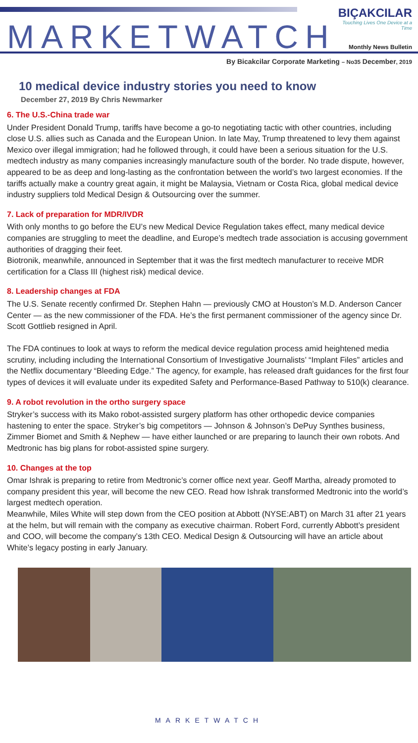MARKETWATCH
BIÇAKCILAR
Touching Lives One Device at a Time
Monthly News Bulletin
By Bicakcilar Corporate Marketing – No35 December, 2019
10 medical device industry stories you need to know
December 27, 2019 By Chris Newmarker
6. The U.S.-China trade war
Under President Donald Trump, tariffs have become a go-to negotiating tactic with other countries, including close U.S. allies such as Canada and the European Union. In late May, Trump threatened to levy them against Mexico over illegal immigration; had he followed through, it could have been a serious situation for the U.S. medtech industry as many companies increasingly manufacture south of the border. No trade dispute, however, appeared to be as deep and long-lasting as the confrontation between the world’s two largest economies. If the tariffs actually make a country great again, it might be Malaysia, Vietnam or Costa Rica, global medical device industry suppliers told Medical Design & Outsourcing over the summer.
7. Lack of preparation for MDR/IVDR
With only months to go before the EU’s new Medical Device Regulation takes effect, many medical device companies are struggling to meet the deadline, and Europe’s medtech trade association is accusing government authorities of dragging their feet.
Biotronik, meanwhile, announced in September that it was the first medtech manufacturer to receive MDR certification for a Class III (highest risk) medical device.
8. Leadership changes at FDA
The U.S. Senate recently confirmed Dr. Stephen Hahn — previously CMO at Houston’s M.D. Anderson Cancer Center — as the new commissioner of the FDA. He’s the first permanent commissioner of the agency since Dr. Scott Gottlieb resigned in April.
The FDA continues to look at ways to reform the medical device regulation process amid heightened media scrutiny, including including the International Consortium of Investigative Journalists’ “Implant Files” articles and the Netflix documentary “Bleeding Edge.” The agency, for example, has released draft guidances for the first four types of devices it will evaluate under its expedited Safety and Performance-Based Pathway to 510(k) clearance.
9. A robot revolution in the ortho surgery space
Stryker’s success with its Mako robot-assisted surgery platform has other orthopedic device companies hastening to enter the space. Stryker’s big competitors — Johnson & Johnson’s DePuy Synthes business, Zimmer Biomet and Smith & Nephew — have either launched or are preparing to launch their own robots. And Medtronic has big plans for robot-assisted spine surgery.
10. Changes at the top
Omar Ishrak is preparing to retire from Medtronic’s corner office next year. Geoff Martha, already promoted to company president this year, will become the new CEO. Read how Ishrak transformed Medtronic into the world’s largest medtech operation.
Meanwhile, Miles White will step down from the CEO position at Abbott (NYSE:ABT) on March 31 after 21 years at the helm, but will remain with the company as executive chairman. Robert Ford, currently Abbott’s president and COO, will become the company’s 13th CEO. Medical Design & Outsourcing will have an article about White’s legacy posting in early January.
MARKETWATCH